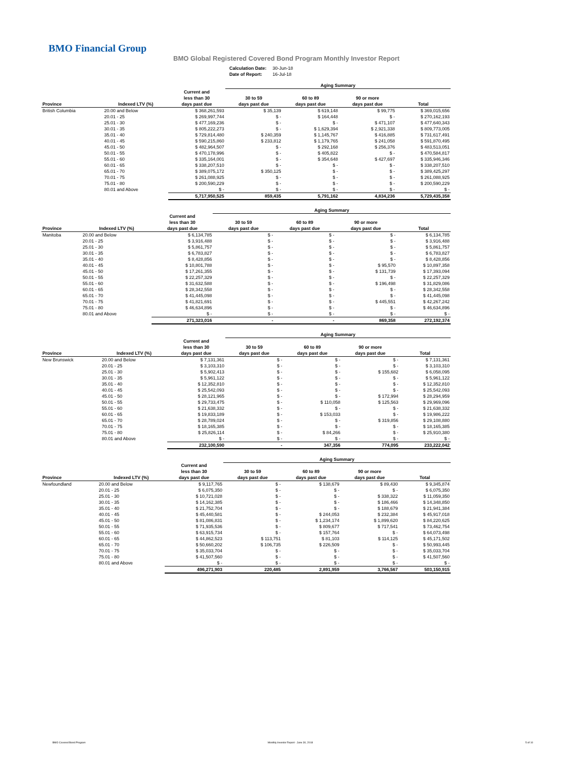BMO Financial Group
BMO Global Registered Covered Bond Program Monthly Investor Report
| Calculation Date: | 30-Jun-18 |
| Date of Report: | 16-Jul-18 |
| | | | Aging Summary | | | |
| --- | --- | --- | --- | --- | --- | --- |
| Province | Indexed LTV (%) | Current and less than 30 days past due | 30 to 59 days past due | 60 to 89 days past due | 90 or more days past due | Total |
| British Columbia | 20.00 and Below | $ 368,261,593 | $ 35,139 | $ 619,148 | $ 99,775 | $ 369,015,656 |
| | 20.01 - 25 | $ 269,997,744 | $ - | $ 164,448 | $ - | $ 270,162,193 |
| | 25.01 - 30 | $ 477,169,236 | $ - | $ - | $ 471,107 | $ 477,640,343 |
| | 30.01 - 35 | $ 805,222,273 | $ - | $ 1,629,394 | $ 2,921,338 | $ 809,773,005 |
| | 35.01 - 40 | $ 729,814,480 | $ 240,359 | $ 1,145,767 | $ 416,885 | $ 731,617,491 |
| | 40.01 - 45 | $ 590,215,860 | $ 233,812 | $ 1,179,765 | $ 241,058 | $ 591,870,495 |
| | 45.01 - 50 | $ 482,964,507 | $ - | $ 292,168 | $ 256,376 | $ 483,513,051 |
| | 50.01 - 55 | $ 470,178,996 | $ - | $ 405,822 | $ - | $ 470,584,817 |
| | 55.01 - 60 | $ 335,164,001 | $ - | $ 354,648 | $ 427,697 | $ 335,946,346 |
| | 60.01 - 65 | $ 338,207,510 | $ - | $ - | $ - | $ 338,207,510 |
| | 65.01 - 70 | $ 389,075,172 | $ 350,125 | $ - | $ - | $ 389,425,297 |
| | 70.01 - 75 | $ 261,088,925 | $ - | $ - | $ - | $ 261,088,925 |
| | 75.01 - 80 | $ 200,590,229 | $ - | $ - | $ - | $ 200,590,229 |
| | 80.01 and Above | $ - | $ - | $ - | $ - | $ - |
| | | 5,717,950,525 | 859,435 | 5,791,162 | 4,834,236 | 5,729,435,358 |
| | | | Aging Summary | | | |
| --- | --- | --- | --- | --- | --- | --- |
| Province | Indexed LTV (%) | Current and less than 30 days past due | 30 to 59 days past due | 60 to 89 days past due | 90 or more days past due | Total |
| Manitoba | 20.00 and Below | $ 6,134,785 | $ - | $ - | $ - | $ 6,134,785 |
| | 20.01 - 25 | $ 3,916,488 | $ - | $ - | $ - | $ 3,916,488 |
| | 25.01 - 30 | $ 5,861,757 | $ - | $ - | $ - | $ 5,861,757 |
| | 30.01 - 35 | $ 6,783,827 | $ - | $ - | $ - | $ 6,783,827 |
| | 35.01 - 40 | $ 8,428,856 | $ - | $ - | $ - | $ 8,428,856 |
| | 40.01 - 45 | $ 10,801,788 | $ - | $ - | $ 95,570 | $ 10,897,358 |
| | 45.01 - 50 | $ 17,261,355 | $ - | $ - | $ 131,739 | $ 17,393,094 |
| | 50.01 - 55 | $ 22,257,329 | $ - | $ - | $ - | $ 22,257,329 |
| | 55.01 - 60 | $ 31,632,588 | $ - | $ - | $ 196,498 | $ 31,829,086 |
| | 60.01 - 65 | $ 28,342,558 | $ - | $ - | $ - | $ 28,342,558 |
| | 65.01 - 70 | $ 41,445,098 | $ - | $ - | $ - | $ 41,445,098 |
| | 70.01 - 75 | $ 41,821,691 | $ - | $ - | $ 445,551 | $ 42,267,242 |
| | 75.01 - 80 | $ 46,634,896 | $ - | $ - | $ - | $ 46,634,896 |
| | 80.01 and Above | $ - | $ - | $ - | $ - | $ - |
| | | 271,323,016 | - | - | 869,358 | 272,192,374 |
| | | | Aging Summary | | | |
| --- | --- | --- | --- | --- | --- | --- |
| Province | Indexed LTV (%) | Current and less than 30 days past due | 30 to 59 days past due | 60 to 89 days past due | 90 or more days past due | Total |
| New Brunswick | 20.00 and Below | $ 7,131,361 | $ - | $ - | $ - | $ 7,131,361 |
| | 20.01 - 25 | $ 3,103,310 | $ - | $ - | $ - | $ 3,103,310 |
| | 25.01 - 30 | $ 5,902,413 | $ - | $ - | $ 155,682 | $ 6,058,095 |
| | 30.01 - 35 | $ 5,961,122 | $ - | $ - | $ - | $ 5,961,122 |
| | 35.01 - 40 | $ 12,352,810 | $ - | $ - | $ - | $ 12,352,810 |
| | 40.01 - 45 | $ 25,542,093 | $ - | $ - | $ - | $ 25,542,093 |
| | 45.01 - 50 | $ 28,121,965 | $ - | $ - | $ 172,994 | $ 28,294,959 |
| | 50.01 - 55 | $ 29,733,475 | $ - | $ 110,058 | $ 125,563 | $ 29,969,096 |
| | 55.01 - 60 | $ 21,638,332 | $ - | $ - | $ - | $ 21,638,332 |
| | 60.01 - 65 | $ 19,833,189 | $ - | $ 153,033 | $ - | $ 19,986,222 |
| | 65.01 - 70 | $ 28,789,024 | $ - | $ - | $ 319,856 | $ 29,108,880 |
| | 70.01 - 75 | $ 18,165,385 | $ - | $ - | $ - | $ 18,165,385 |
| | 75.01 - 80 | $ 25,826,114 | $ - | $ 84,266 | $ - | $ 25,910,380 |
| | 80.01 and Above | $ - | $ - | $ - | $ - | $ - |
| | | 232,100,590 | - | 347,356 | 774,095 | 233,222,042 |
| | | | Aging Summary | | | |
| --- | --- | --- | --- | --- | --- | --- |
| Province | Indexed LTV (%) | Current and less than 30 days past due | 30 to 59 days past due | 60 to 89 days past due | 90 or more days past due | Total |
| Newfoundland | 20.00 and Below | $ 9,117,765 | $ - | $ 138,679 | $ 89,430 | $ 9,345,874 |
| | 20.01 - 25 | $ 6,075,350 | $ - | $ - | $ - | $ 6,075,350 |
| | 25.01 - 30 | $ 10,721,028 | $ - | $ - | $ 338,322 | $ 11,059,350 |
| | 30.01 - 35 | $ 14,162,385 | $ - | $ - | $ 186,466 | $ 14,348,850 |
| | 35.01 - 40 | $ 21,752,704 | $ - | $ - | $ 188,679 | $ 21,941,384 |
| | 40.01 - 45 | $ 45,440,581 | $ - | $ 244,053 | $ 232,384 | $ 45,917,018 |
| | 45.01 - 50 | $ 81,086,831 | $ - | $ 1,234,174 | $ 1,899,620 | $ 84,220,625 |
| | 50.01 - 55 | $ 71,935,536 | $ - | $ 809,677 | $ 717,541 | $ 73,462,754 |
| | 55.01 - 60 | $ 63,915,734 | $ - | $ 157,764 | $ - | $ 64,073,498 |
| | 60.01 - 65 | $ 44,862,523 | $ 113,751 | $ 81,103 | $ 114,125 | $ 45,171,502 |
| | 65.01 - 70 | $ 50,660,202 | $ 106,735 | $ 226,509 | $ - | $ 50,993,445 |
| | 70.01 - 75 | $ 35,033,704 | $ - | $ - | $ - | $ 35,033,704 |
| | 75.01 - 80 | $ 41,507,560 | $ - | $ - | $ - | $ 41,507,560 |
| | 80.01 and Above | $ - | $ - | $ - | $ - | $ - |
| | | 496,271,903 | 220,485 | 2,891,959 | 3,766,567 | 503,150,915 |
BMO Covered Bond Program
Monthly Investor Report - June 30, 2018
5 of 10